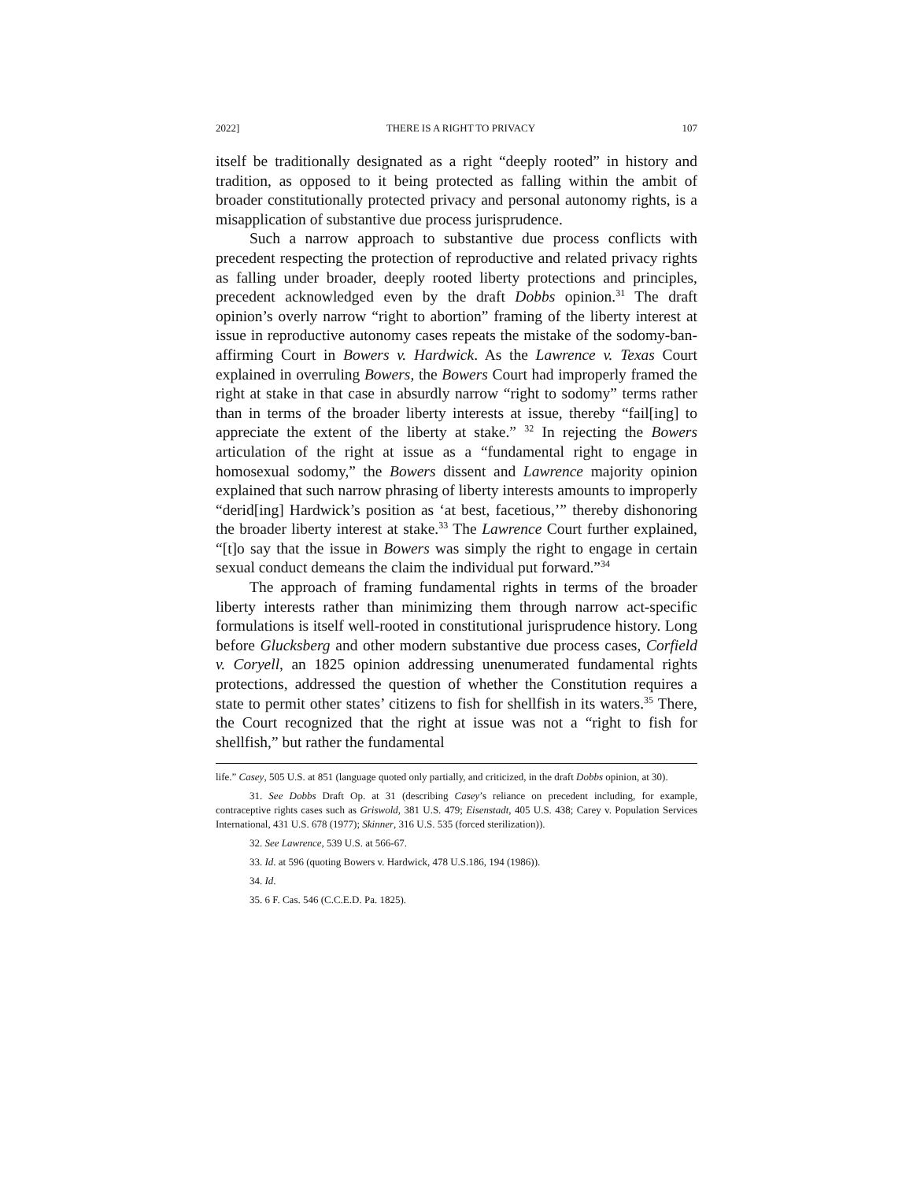2022] THERE IS A RIGHT TO PRIVACY 107
itself be traditionally designated as a right “deeply rooted” in history and tradition, as opposed to it being protected as falling within the ambit of broader constitutionally protected privacy and personal autonomy rights, is a misapplication of substantive due process jurisprudence.
Such a narrow approach to substantive due process conflicts with precedent respecting the protection of reproductive and related privacy rights as falling under broader, deeply rooted liberty protections and principles, precedent acknowledged even by the draft Dobbs opinion.<sup>31</sup> The draft opinion’s overly narrow “right to abortion” framing of the liberty interest at issue in reproductive autonomy cases repeats the mistake of the sodomy-ban-affirming Court in Bowers v. Hardwick. As the Lawrence v. Texas Court explained in overruling Bowers, the Bowers Court had improperly framed the right at stake in that case in absurdly narrow “right to sodomy” terms rather than in terms of the broader liberty interests at issue, thereby “fail[ing] to appreciate the extent of the liberty at stake.” <sup>32</sup> In rejecting the Bowers articulation of the right at issue as a “fundamental right to engage in homosexual sodomy,” the Bowers dissent and Lawrence majority opinion explained that such narrow phrasing of liberty interests amounts to improperly “derid[ing] Hardwick’s position as ‘at best, facetious,’” thereby dishonoring the broader liberty interest at stake.<sup>33</sup> The Lawrence Court further explained, “[t]o say that the issue in Bowers was simply the right to engage in certain sexual conduct demeans the claim the individual put forward.”<sup>34</sup>
The approach of framing fundamental rights in terms of the broader liberty interests rather than minimizing them through narrow act-specific formulations is itself well-rooted in constitutional jurisprudence history. Long before Glucksberg and other modern substantive due process cases, Corfield v. Coryell, an 1825 opinion addressing unenumerated fundamental rights protections, addressed the question of whether the Constitution requires a state to permit other states’ citizens to fish for shellfish in its waters.<sup>35</sup> There, the Court recognized that the right at issue was not a “right to fish for shellfish,” but rather the fundamental
life.” Casey, 505 U.S. at 851 (language quoted only partially, and criticized, in the draft Dobbs opinion, at 30).
31. See Dobbs Draft Op. at 31 (describing Casey’s reliance on precedent including, for example, contraceptive rights cases such as Griswold, 381 U.S. 479; Eisenstadt, 405 U.S. 438; Carey v. Population Services International, 431 U.S. 678 (1977); Skinner, 316 U.S. 535 (forced sterilization)).
32. See Lawrence, 539 U.S. at 566-67.
33. Id. at 596 (quoting Bowers v. Hardwick, 478 U.S.186, 194 (1986)).
34. Id.
35. 6 F. Cas. 546 (C.C.E.D. Pa. 1825).